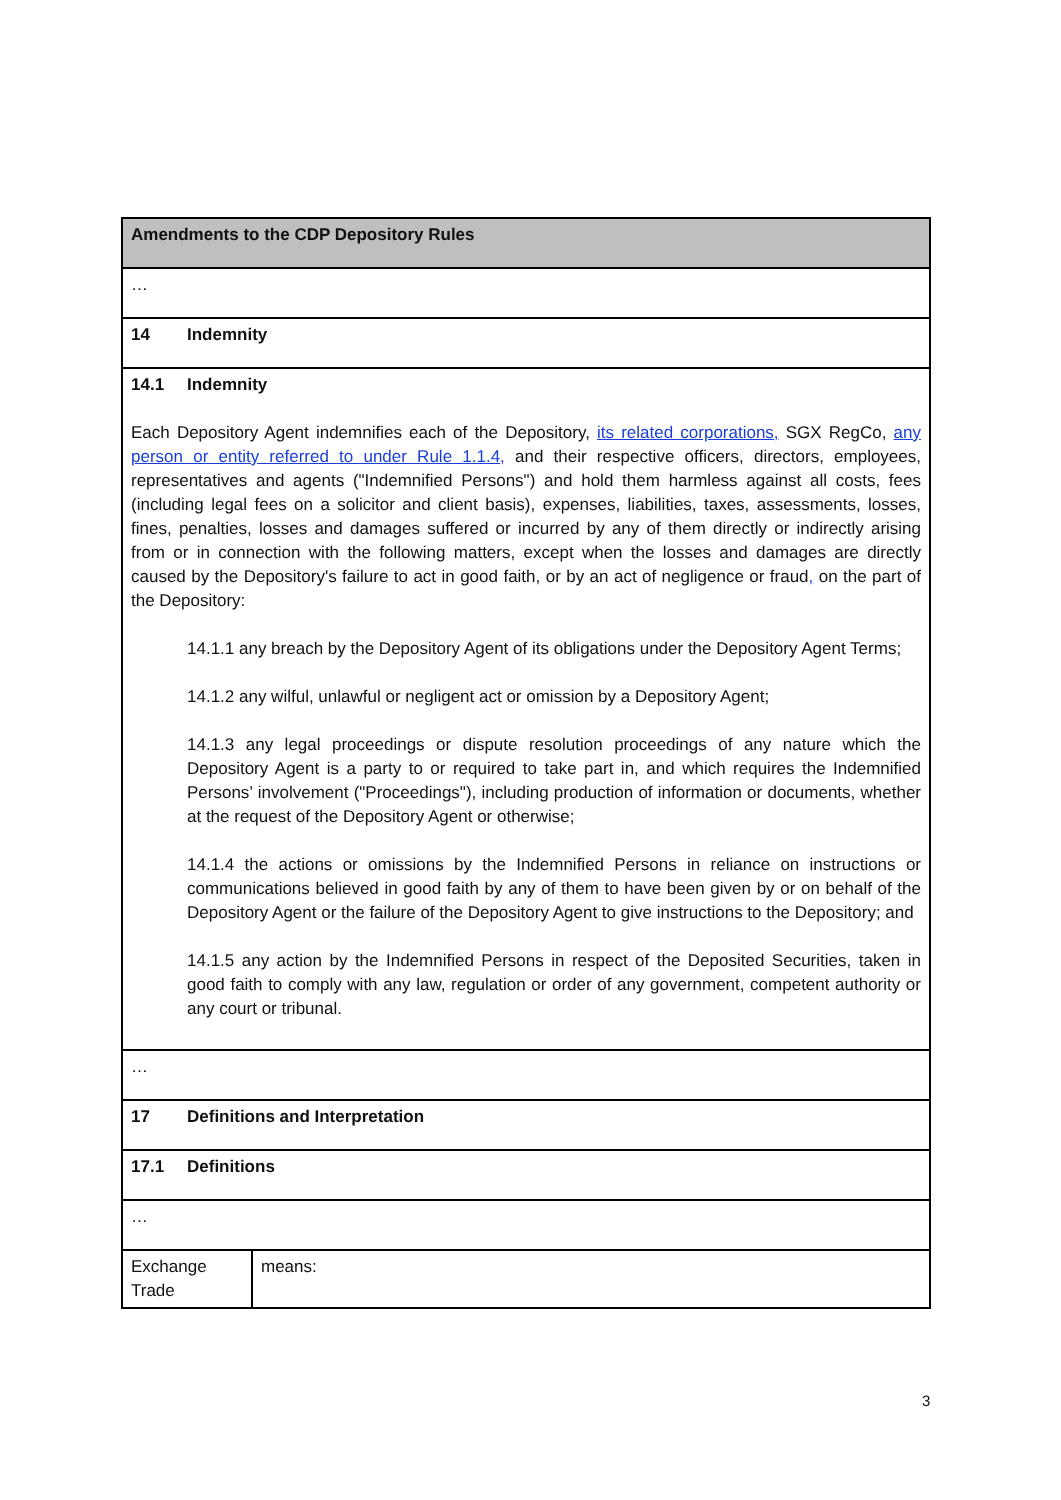| Amendments to the CDP Depository Rules | |
| --- | --- |
| … | |
| 14 Indemnity | |
| 14.1 Indemnity Each Depository Agent indemnifies each of the Depository, its related corporations, SGX RegCo, any person or entity referred to under Rule 1.1.4, and their respective officers, directors, employees, representatives and agents ("Indemnified Persons") and hold them harmless against all costs, fees (including legal fees on a solicitor and client basis), expenses, liabilities, taxes, assessments, losses, fines, penalties, losses and damages suffered or incurred by any of them directly or indirectly arising from or in connection with the following matters, except when the losses and damages are directly caused by the Depository's failure to act in good faith, or by an act of negligence or fraud , on the part of the Depository: 14.1.1 any breach by the Depository Agent of its obligations under the Depository Agent Terms; 14.1.2 any wilful, unlawful or negligent act or omission by a Depository Agent; 14.1.3 any legal proceedings or dispute resolution proceedings of any nature which the Depository Agent is a party to or required to take part in, and which requires the Indemnified Persons’ involvement ("Proceedings"), including production of information or documents, whether at the request of the Depository Agent or otherwise; 14.1.4 the actions or omissions by the Indemnified Persons in reliance on instructions or communications believed in good faith by any of them to have been given by or on behalf of the Depository Agent or the failure of the Depository Agent to give instructions to the Depository; and 14.1.5 any action by the Indemnified Persons in respect of the Deposited Securities, taken in good faith to comply with any law, regulation or order of any government, competent authority or any court or tribunal. | |
| … | |
| 17 Definitions and Interpretation | |
| 17.1 Definitions | |
| … | |
| Exchange Trade | means: |
3